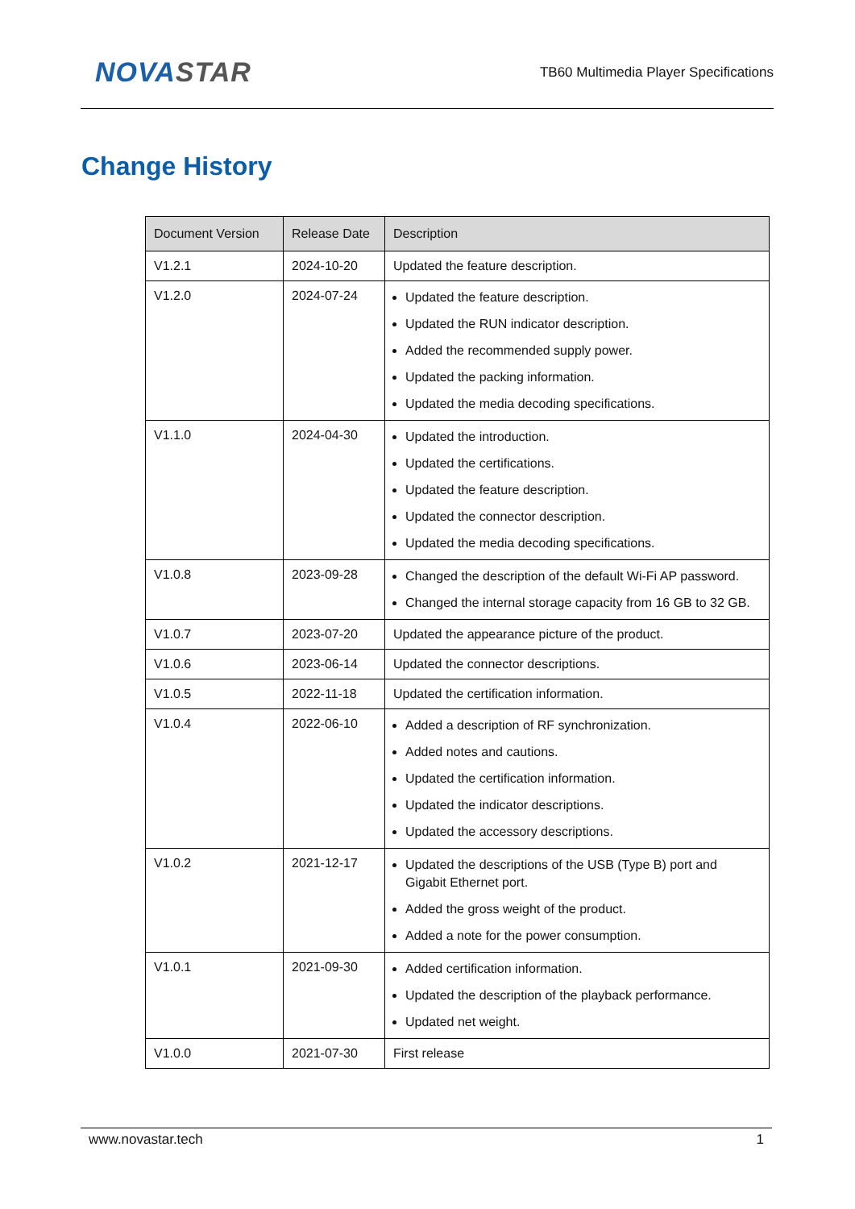NOVASTAR
TB60 Multimedia Player Specifications
Change History
| Document Version | Release Date | Description |
| --- | --- | --- |
| V1.2.1 | 2024-10-20 | Updated the feature description. |
| V1.2.0 | 2024-07-24 | Updated the feature description. Updated the RUN indicator description. Added the recommended supply power. Updated the packing information. Updated the media decoding specifications. |
| V1.1.0 | 2024-04-30 | Updated the introduction. Updated the certifications. Updated the feature description. Updated the connector description. Updated the media decoding specifications. |
| V1.0.8 | 2023-09-28 | Changed the description of the default Wi-Fi AP password. Changed the internal storage capacity from 16 GB to 32 GB. |
| V1.0.7 | 2023-07-20 | Updated the appearance picture of the product. |
| V1.0.6 | 2023-06-14 | Updated the connector descriptions. |
| V1.0.5 | 2022-11-18 | Updated the certification information. |
| V1.0.4 | 2022-06-10 | Added a description of RF synchronization. Added notes and cautions. Updated the certification information. Updated the indicator descriptions. Updated the accessory descriptions. |
| V1.0.2 | 2021-12-17 | Updated the descriptions of the USB (Type B) port and Gigabit Ethernet port. Added the gross weight of the product. Added a note for the power consumption. |
| V1.0.1 | 2021-09-30 | Added certification information. Updated the description of the playback performance. Updated net weight. |
| V1.0.0 | 2021-07-30 | First release |
www.novastar.tech 1